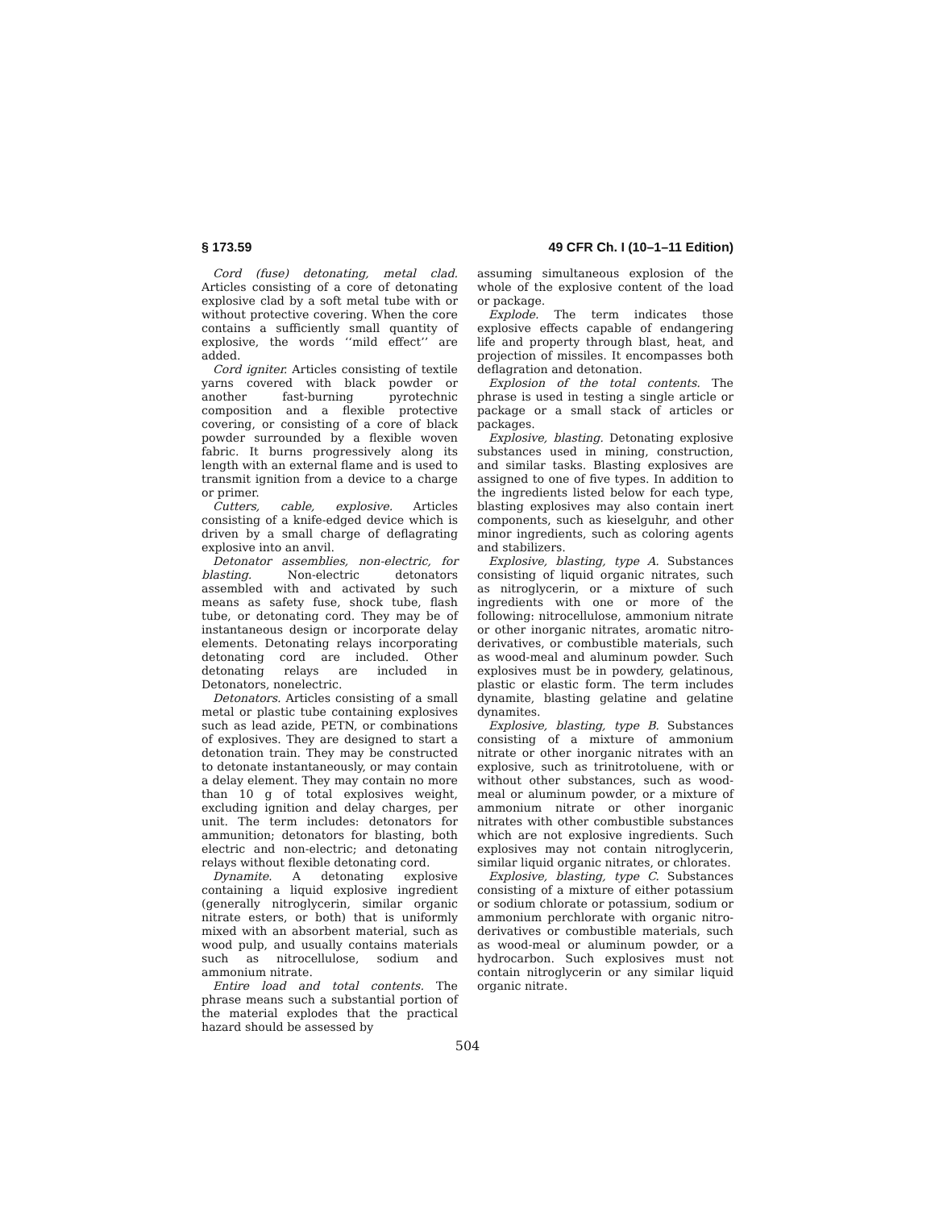§ 173.59 49 CFR Ch. I (10–1–11 Edition)
Cord (fuse) detonating, metal clad. Articles consisting of a core of detonating explosive clad by a soft metal tube with or without protective covering. When the core contains a sufficiently small quantity of explosive, the words ‘‘mild effect’’ are added.
Cord igniter. Articles consisting of textile yarns covered with black powder or another fast-burning pyrotechnic composition and a flexible protective covering, or consisting of a core of black powder surrounded by a flexible woven fabric. It burns progressively along its length with an external flame and is used to transmit ignition from a device to a charge or primer.
Cutters, cable, explosive. Articles consisting of a knife-edged device which is driven by a small charge of deflagrating explosive into an anvil.
Detonator assemblies, non-electric, for blasting. Non-electric detonators assembled with and activated by such means as safety fuse, shock tube, flash tube, or detonating cord. They may be of instantaneous design or incorporate delay elements. Detonating relays incorporating detonating cord are included. Other detonating relays are included in Detonators, nonelectric.
Detonators. Articles consisting of a small metal or plastic tube containing explosives such as lead azide, PETN, or combinations of explosives. They are designed to start a detonation train. They may be constructed to detonate instantaneously, or may contain a delay element. They may contain no more than 10 g of total explosives weight, excluding ignition and delay charges, per unit. The term includes: detonators for ammunition; detonators for blasting, both electric and non-electric; and detonating relays without flexible detonating cord.
Dynamite. A detonating explosive containing a liquid explosive ingredient (generally nitroglycerin, similar organic nitrate esters, or both) that is uniformly mixed with an absorbent material, such as wood pulp, and usually contains materials such as nitrocellulose, sodium and ammonium nitrate.
Entire load and total contents. The phrase means such a substantial portion of the material explodes that the practical hazard should be assessed by
assuming simultaneous explosion of the whole of the explosive content of the load or package.
Explode. The term indicates those explosive effects capable of endangering life and property through blast, heat, and projection of missiles. It encompasses both deflagration and detonation.
Explosion of the total contents. The phrase is used in testing a single article or package or a small stack of articles or packages.
Explosive, blasting. Detonating explosive substances used in mining, construction, and similar tasks. Blasting explosives are assigned to one of five types. In addition to the ingredients listed below for each type, blasting explosives may also contain inert components, such as kieselguhr, and other minor ingredients, such as coloring agents and stabilizers.
Explosive, blasting, type A. Substances consisting of liquid organic nitrates, such as nitroglycerin, or a mixture of such ingredients with one or more of the following: nitrocellulose, ammonium nitrate or other inorganic nitrates, aromatic nitro-derivatives, or combustible materials, such as wood-meal and aluminum powder. Such explosives must be in powdery, gelatinous, plastic or elastic form. The term includes dynamite, blasting gelatine and gelatine dynamites.
Explosive, blasting, type B. Substances consisting of a mixture of ammonium nitrate or other inorganic nitrates with an explosive, such as trinitrotoluene, with or without other substances, such as wood-meal or aluminum powder, or a mixture of ammonium nitrate or other inorganic nitrates with other combustible substances which are not explosive ingredients. Such explosives may not contain nitroglycerin, similar liquid organic nitrates, or chlorates.
Explosive, blasting, type C. Substances consisting of a mixture of either potassium or sodium chlorate or potassium, sodium or ammonium perchlorate with organic nitro-derivatives or combustible materials, such as wood-meal or aluminum powder, or a hydrocarbon. Such explosives must not contain nitroglycerin or any similar liquid organic nitrate.
504